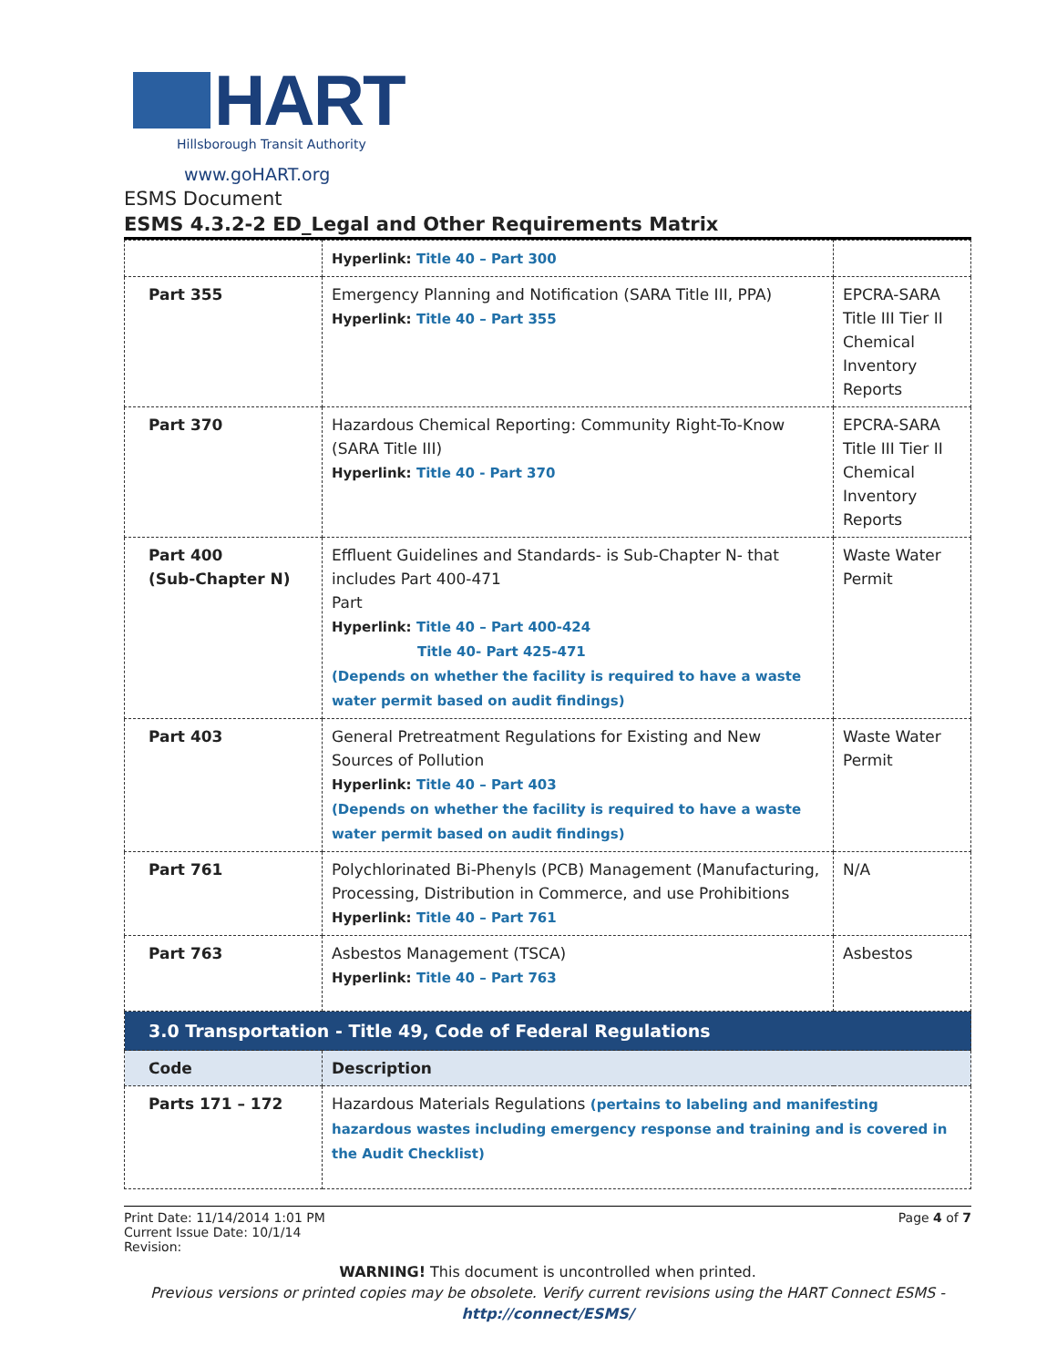HART
Hillsborough Transit Authority
www.goHART.org
ESMS Document
ESMS 4.3.2-2 ED_Legal and Other Requirements Matrix
| | Hyperlink: Title 40 – Part 300 | |
| Part 355 | Emergency Planning and Notification (SARA Title III, PPA) Hyperlink: Title 40 – Part 355 | EPCRA-SARA Title III Tier II Chemical Inventory Reports |
| Part 370 | Hazardous Chemical Reporting: Community Right-To-Know (SARA Title III) Hyperlink: Title 40 - Part 370 | EPCRA-SARA Title III Tier II Chemical Inventory Reports |
| Part 400 (Sub-Chapter N) | Effluent Guidelines and Standards- is Sub-Chapter N- that includes Part 400-471 Part Hyperlink: Title 40 – Part 400-424 Title 40- Part 425-471 (Depends on whether the facility is required to have a waste water permit based on audit findings) | Waste Water Permit |
| Part 403 | General Pretreatment Regulations for Existing and New Sources of Pollution Hyperlink: Title 40 – Part 403 (Depends on whether the facility is required to have a waste water permit based on audit findings) | Waste Water Permit |
| Part 761 | Polychlorinated Bi-Phenyls (PCB) Management (Manufacturing, Processing, Distribution in Commerce, and use Prohibitions Hyperlink: Title 40 – Part 761 | N/A |
| Part 763 | Asbestos Management (TSCA) Hyperlink: Title 40 – Part 763 | Asbestos |
| 3.0 Transportation - Title 49, Code of Federal Regulations | | |
| Code | Description | |
| Parts 171 – 172 | Hazardous Materials Regulations (pertains to labeling and manifesting hazardous wastes including emergency response and training and is covered in the Audit Checklist) | |
Print Date: 11/14/2014 1:01 PM
Current Issue Date: 10/1/14
Revision:
Page 4 of 7
WARNING! This document is uncontrolled when printed.
Previous versions or printed copies may be obsolete. Verify current revisions using the HART Connect ESMS -
http://connect/ESMS/